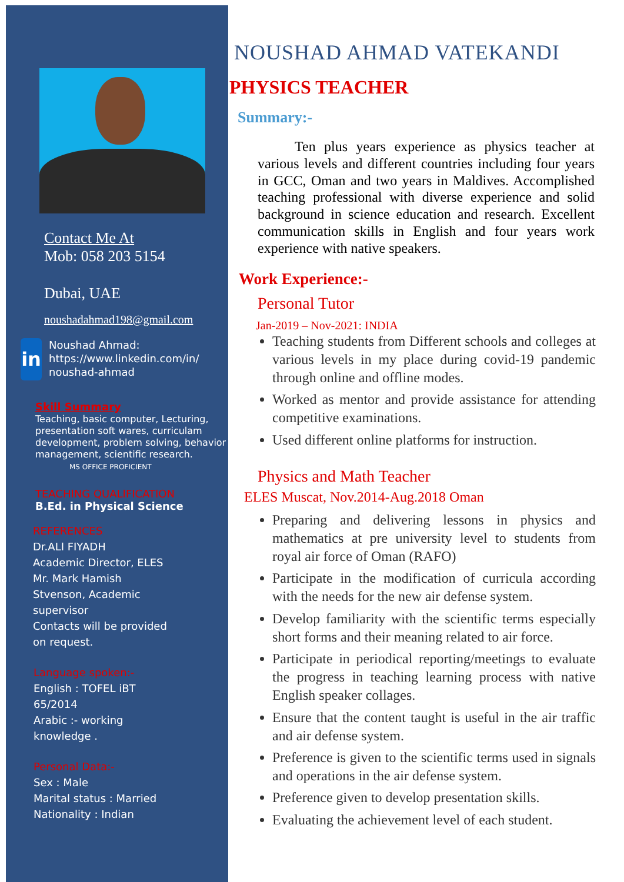Contact Me At
Mob: 058 203 5154
Dubai, UAE
noushadahmad198@gmail.com
in
Noushad Ahmad:
https://www.linkedin.com/in/
noushad-ahmad
Skill Summary
Teaching, basic computer, Lecturing, presentation soft wares, curriculam development, problem solving, behavior management, scientific research.
MS OFFICE PROFICIENT
TEACHING QUALIFICATION
B.Ed. in Physical Science
REFERENCES
Dr.ALI FIYADH
Academic Director, ELES
Mr. Mark Hamish
Stvenson, Academic
supervisor
Contacts will be provided
on request.
Language spoken:-
English : TOFEL iBT
65/2014
Arabic :- working
knowledge .
Personal Data:-
Sex : Male
Marital status : Married
Nationality : Indian
NOUSHAD AHMAD VATEKANDI
PHYSICS TEACHER
Summary:-
Ten plus years experience as physics teacher at various levels and different countries including four years in GCC, Oman and two years in Maldives. Accomplished teaching professional with diverse experience and solid background in science education and research. Excellent communication skills in English and four years work experience with native speakers.
Work Experience:-
Personal Tutor
Jan-2019 – Nov-2021: INDIA
Teaching students from Different schools and colleges at various levels in my place during covid-19 pandemic through online and offline modes.
Worked as mentor and provide assistance for attending competitive examinations.
Used different online platforms for instruction.
Physics and Math Teacher
ELES Muscat, Nov.2014-Aug.2018 Oman
Preparing and delivering lessons in physics and mathematics at pre university level to students from royal air force of Oman (RAFO)
Participate in the modification of curricula according with the needs for the new air defense system.
Develop familiarity with the scientific terms especially short forms and their meaning related to air force.
Participate in periodical reporting/meetings to evaluate the progress in teaching learning process with native English speaker collages.
Ensure that the content taught is useful in the air traffic and air defense system.
Preference is given to the scientific terms used in signals and operations in the air defense system.
Preference given to develop presentation skills.
Evaluating the achievement level of each student.